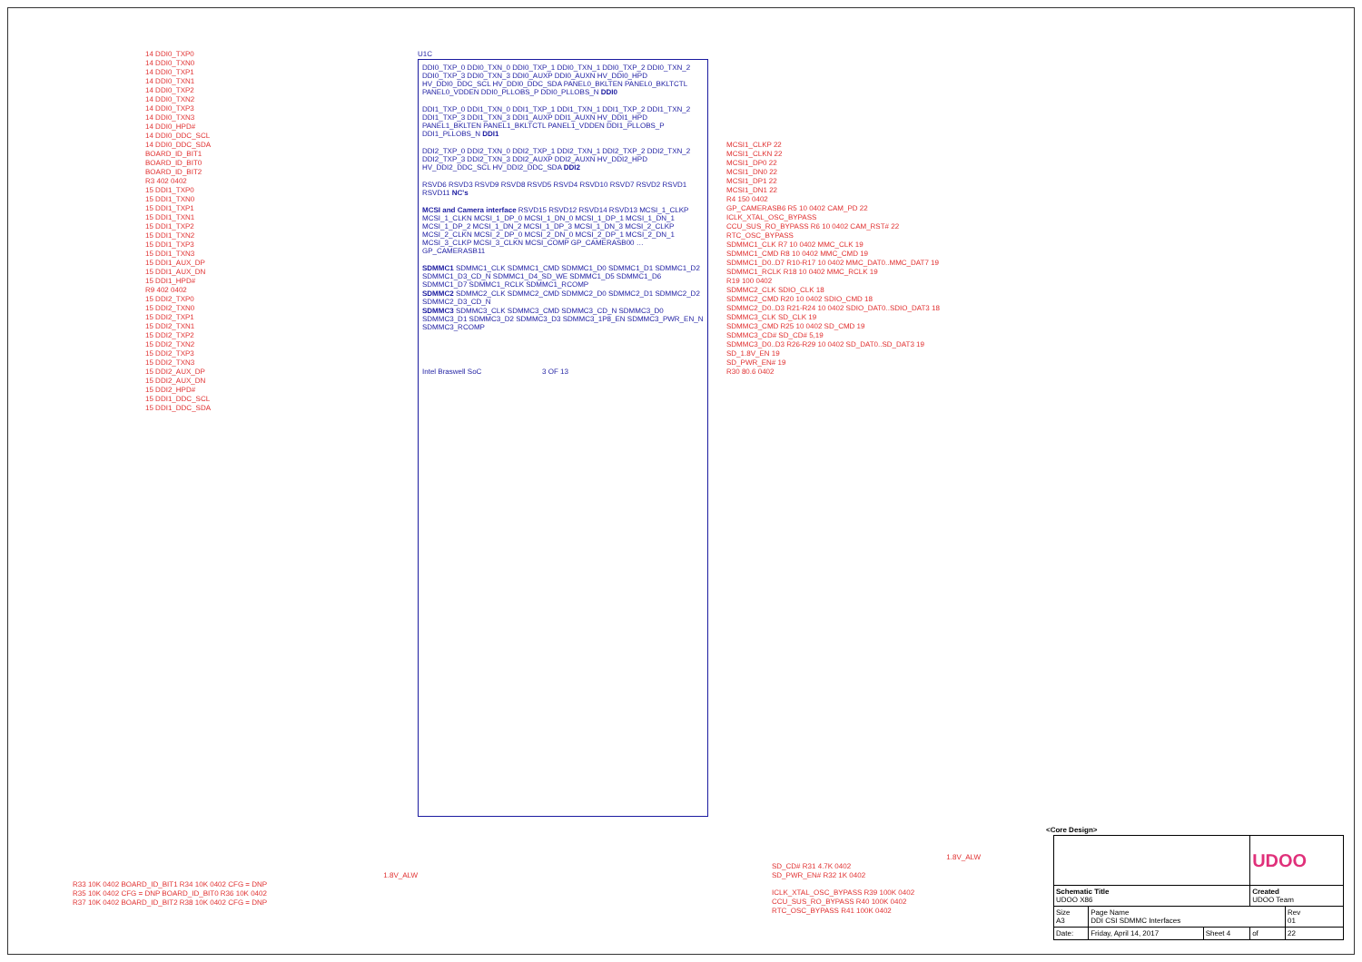14 DDI0_TXP0
14 DDI0_TXN0
14 DDI0_TXP1
14 DDI0_TXN1
14 DDI0_TXP2
14 DDI0_TXN2
14 DDI0_TXP3
14 DDI0_TXN3
14 DDI0_HPD#
14 DDI0_DDC_SCL
14 DDI0_DDC_SDA
BOARD_ID_BIT1
BOARD_ID_BIT0
BOARD_ID_BIT2
R3 402 0402
15 DDI1_TXP0
15 DDI1_TXN0
15 DDI1_TXP1
15 DDI1_TXN1
15 DDI1_TXP2
15 DDI1_TXN2
15 DDI1_TXP3
15 DDI1_TXN3
15 DDI1_AUX_DP
15 DDI1_AUX_DN
15 DDI1_HPD#
R9 402 0402
15 DDI2_TXP0
15 DDI2_TXN0
15 DDI2_TXP1
15 DDI2_TXN1
15 DDI2_TXP2
15 DDI2_TXN2
15 DDI2_TXP3
15 DDI2_TXN3
15 DDI2_AUX_DP
15 DDI2_AUX_DN
15 DDI2_HPD#
15 DDI1_DDC_SCL
15 DDI1_DDC_SDA
U1C
DDI0_TXP_0 DDI0_TXN_0 DDI0_TXP_1 DDI0_TXN_1 DDI0_TXP_2 DDI0_TXN_2 DDI0_TXP_3 DDI0_TXN_3 DDI0_AUXP DDI0_AUXN HV_DDI0_HPD HV_DDI0_DDC_SCL HV_DDI0_DDC_SDA PANEL0_BKLTEN PANEL0_BKLTCTL PANEL0_VDDEN DDI0_PLLOBS_P DDI0_PLLOBS_N DDI0
DDI1_TXP_0 DDI1_TXN_0 DDI1_TXP_1 DDI1_TXN_1 DDI1_TXP_2 DDI1_TXN_2 DDI1_TXP_3 DDI1_TXN_3 DDI1_AUXP DDI1_AUXN HV_DDI1_HPD PANEL1_BKLTEN PANEL1_BKLTCTL PANEL1_VDDEN DDI1_PLLOBS_P DDI1_PLLOBS_N DDI1
DDI2_TXP_0 DDI2_TXN_0 DDI2_TXP_1 DDI2_TXN_1 DDI2_TXP_2 DDI2_TXN_2 DDI2_TXP_3 DDI2_TXN_3 DDI2_AUXP DDI2_AUXN HV_DDI2_HPD HV_DDI2_DDC_SCL HV_DDI2_DDC_SDA DDI2
RSVD6 RSVD3 RSVD9 RSVD8 RSVD5 RSVD4 RSVD10 RSVD7 RSVD2 RSVD1 RSVD11 NC's
MCSI and Camera interface RSVD15 RSVD12 RSVD14 RSVD13 MCSI_1_CLKP MCSI_1_CLKN MCSI_1_DP_0 MCSI_1_DN_0 MCSI_1_DP_1 MCSI_1_DN_1 MCSI_1_DP_2 MCSI_1_DN_2 MCSI_1_DP_3 MCSI_1_DN_3 MCSI_2_CLKP MCSI_2_CLKN MCSI_2_DP_0 MCSI_2_DN_0 MCSI_2_DP_1 MCSI_2_DN_1 MCSI_3_CLKP MCSI_3_CLKN MCSI_COMP GP_CAMERASB00 … GP_CAMERASB11
SDMMC1 SDMMC1_CLK SDMMC1_CMD SDMMC1_D0 SDMMC1_D1 SDMMC1_D2 SDMMC1_D3_CD_N SDMMC1_D4_SD_WE SDMMC1_D5 SDMMC1_D6 SDMMC1_D7 SDMMC1_RCLK SDMMC1_RCOMP
SDMMC2 SDMMC2_CLK SDMMC2_CMD SDMMC2_D0 SDMMC2_D1 SDMMC2_D2 SDMMC2_D3_CD_N
SDMMC3 SDMMC3_CLK SDMMC3_CMD SDMMC3_CD_N SDMMC3_D0 SDMMC3_D1 SDMMC3_D2 SDMMC3_D3 SDMMC3_1P8_EN SDMMC3_PWR_EN_N SDMMC3_RCOMP
Intel Braswell SoC 3 OF 13
MCSI1_CLKP 22
MCSI1_CLKN 22
MCSI1_DP0 22
MCSI1_DN0 22
MCSI1_DP1 22
MCSI1_DN1 22
R4 150 0402
GP_CAMERASB6 R5 10 0402 CAM_PD 22
ICLK_XTAL_OSC_BYPASS
CCU_SUS_RO_BYPASS R6 10 0402 CAM_RST# 22
RTC_OSC_BYPASS
SDMMC1_CLK R7 10 0402 MMC_CLK 19
SDMMC1_CMD R8 10 0402 MMC_CMD 19
SDMMC1_D0..D7 R10-R17 10 0402 MMC_DAT0..MMC_DAT7 19
SDMMC1_RCLK R18 10 0402 MMC_RCLK 19
R19 100 0402
SDMMC2_CLK SDIO_CLK 18
SDMMC2_CMD R20 10 0402 SDIO_CMD 18
SDMMC2_D0..D3 R21-R24 10 0402 SDIO_DAT0..SDIO_DAT3 18
SDMMC3_CLK SD_CLK 19
SDMMC3_CMD R25 10 0402 SD_CMD 19
SDMMC3_CD# SD_CD# 5,19
SDMMC3_D0..D3 R26-R29 10 0402 SD_DAT0..SD_DAT3 19
SD_1.8V_EN 19
SD_PWR_EN# 19
R30 80.6 0402
1.8V_ALW
R33 10K 0402 BOARD_ID_BIT1 R34 10K 0402 CFG = DNP
R35 10K 0402 CFG = DNP BOARD_ID_BIT0 R36 10K 0402
R37 10K 0402 BOARD_ID_BIT2 R38 10K 0402 CFG = DNP
1.8V_ALW
SD_CD# R31 4.7K 0402
SD_PWR_EN# R32 1K 0402
ICLK_XTAL_OSC_BYPASS R39 100K 0402
CCU_SUS_RO_BYPASS R40 100K 0402
RTC_OSC_BYPASS R41 100K 0402
<Core Design>
| | | | UDOO | |
| Schematic Title UDOO X86 | | | Created UDOO Team | |
| Size A3 | Page Name DDI CSI SDMMC Interfaces | | | Rev 01 |
| Date: | Friday, April 14, 2017 | Sheet 4 | of | 22 |